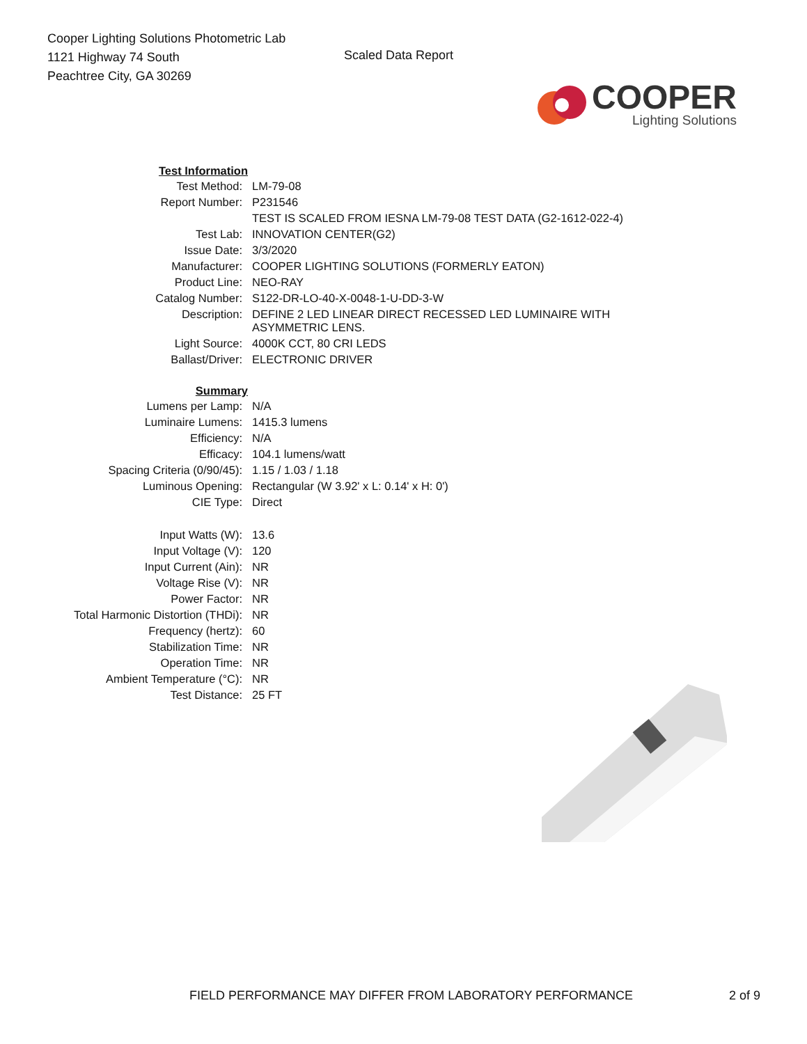Cooper Lighting Solutions Photometric Lab
1121 Highway 74 South
Peachtree City, GA 30269
Scaled Data Report
COOPER
Lighting Solutions
| Test Information | |
| Test Method: | LM-79-08 |
| Report Number: | P231546 |
| | TEST IS SCALED FROM IESNA LM-79-08 TEST DATA (G2-1612-022-4) |
| Test Lab: | INNOVATION CENTER(G2) |
| Issue Date: | 3/3/2020 |
| Manufacturer: | COOPER LIGHTING SOLUTIONS (FORMERLY EATON) |
| Product Line: | NEO-RAY |
| Catalog Number: | S122-DR-LO-40-X-0048-1-U-DD-3-W |
| Description: | DEFINE 2 LED LINEAR DIRECT RECESSED LED LUMINAIRE WITH ASYMMETRIC LENS. |
| Light Source: | 4000K CCT, 80 CRI LEDS |
| Ballast/Driver: | ELECTRONIC DRIVER |
| Summary | |
| Lumens per Lamp: | N/A |
| Luminaire Lumens: | 1415.3 lumens |
| Efficiency: | N/A |
| Efficacy: | 104.1 lumens/watt |
| Spacing Criteria (0/90/45): | 1.15 / 1.03 / 1.18 |
| Luminous Opening: | Rectangular (W 3.92' x L: 0.14' x H: 0') |
| CIE Type: | Direct |
| Input Watts (W): | 13.6 |
| Input Voltage (V): | 120 |
| Input Current (Ain): | NR |
| Voltage Rise (V): | NR |
| Power Factor: | NR |
| Total Harmonic Distortion (THDi): | NR |
| Frequency (hertz): | 60 |
| Stabilization Time: | NR |
| Operation Time: | NR |
| Ambient Temperature (°C): | NR |
| Test Distance: | 25 FT |
FIELD PERFORMANCE MAY DIFFER FROM LABORATORY PERFORMANCE 2 of 9